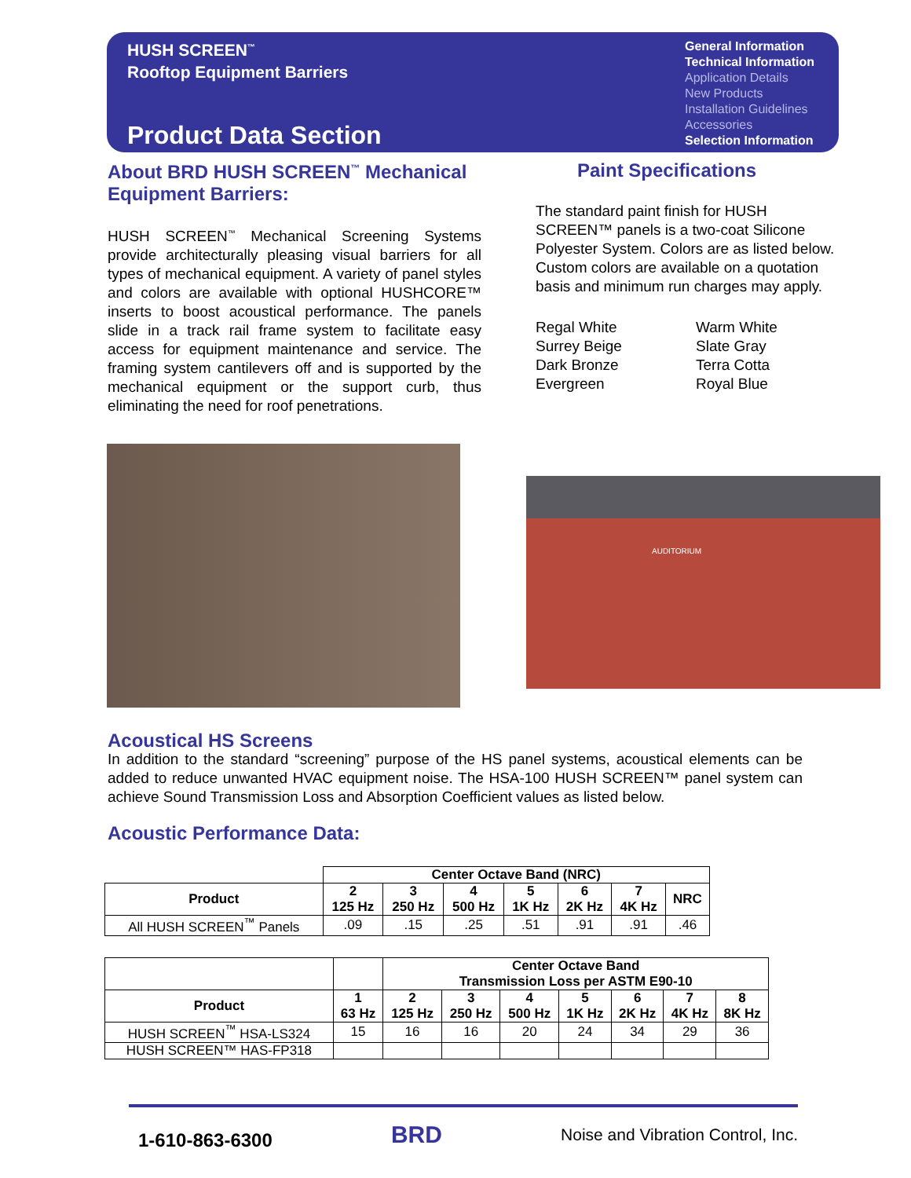HUSH SCREEN<sup>™</sup>
Rooftop Equipment Barriers
Product Data Section
General Information
Technical Information
Application Details
New Products
Installation Guidelines
Accessories
Selection Information
About BRD HUSH SCREEN<sup>™</sup> Mechanical Equipment Barriers:
HUSH SCREEN<sup>™</sup> Mechanical Screening Systems provide architecturally pleasing visual barriers for all types of mechanical equipment. A variety of panel styles and colors are available with optional HUSHCORE™ inserts to boost acoustical performance. The panels slide in a track rail frame system to facilitate easy access for equipment maintenance and service. The framing system cantilevers off and is supported by the mechanical equipment or the support curb, thus eliminating the need for roof penetrations.
Paint Specifications
The standard paint finish for HUSH SCREEN™ panels is a two-coat Silicone Polyester System. Colors are as listed below. Custom colors are available on a quotation basis and minimum run charges may apply.
Regal White
Surrey Beige
Dark Bronze
Evergreen
Warm White
Slate Gray
Terra Cotta
Royal Blue
AUDITORIUM
Acoustical HS Screens
In addition to the standard “screening” purpose of the HS panel systems, acoustical elements can be added to reduce unwanted HVAC equipment noise. The HSA-100 HUSH SCREEN™ panel system can achieve Sound Transmission Loss and Absorption Coefficient values as listed below.
Acoustic Performance Data:
| | Center Octave Band (NRC) | | | | | | |
| --- | --- | --- | --- | --- | --- | --- | --- |
| Product | 2 125 Hz | 3 250 Hz | 4 500 Hz | 5 1K Hz | 6 2K Hz | 7 4K Hz | NRC |
| All HUSH SCREEN<sup>™</sup> Panels | .09 | .15 | .25 | .51 | .91 | .91 | .46 |
| | | Center Octave Band Transmission Loss per ASTM E90-10 | | | | | | |
| --- | --- | --- | --- | --- | --- | --- | --- | --- |
| Product | 1 63 Hz | 2 125 Hz | 3 250 Hz | 4 500 Hz | 5 1K Hz | 6 2K Hz | 7 4K Hz | 8 8K Hz |
| HUSH SCREEN<sup>™</sup> HSA-LS324 | 15 | 16 | 16 | 20 | 24 | 34 | 29 | 36 |
| HUSH SCREEN™ HAS-FP318 | | | | | | | | |
1-610-863-6300 BRD Noise and Vibration Control, Inc.